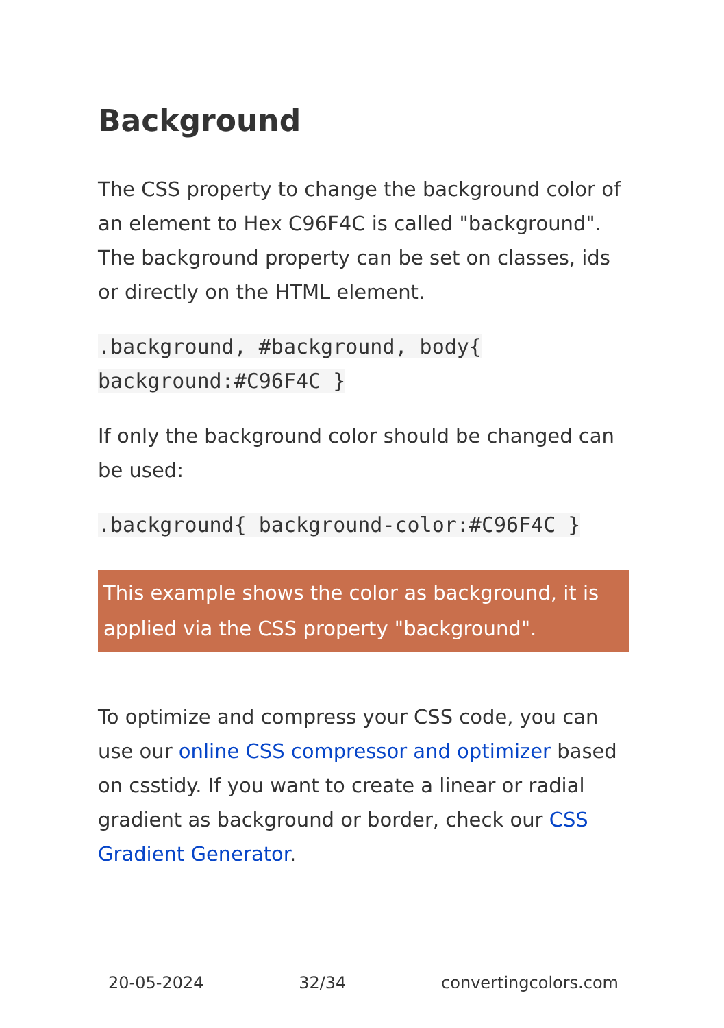Background
The CSS property to change the background color of an element to Hex C96F4C is called "background". The background property can be set on classes, ids or directly on the HTML element.
.background, #background, body{
background:#C96F4C }
If only the background color should be changed can be used:
.background{ background-color:#C96F4C }
This example shows the color as background, it is applied via the CSS property "background".
To optimize and compress your CSS code, you can use our online CSS compressor and optimizer based on csstidy. If you want to create a linear or radial gradient as background or border, check our CSS Gradient Generator.
20-05-2024 32/34 convertingcolors.com